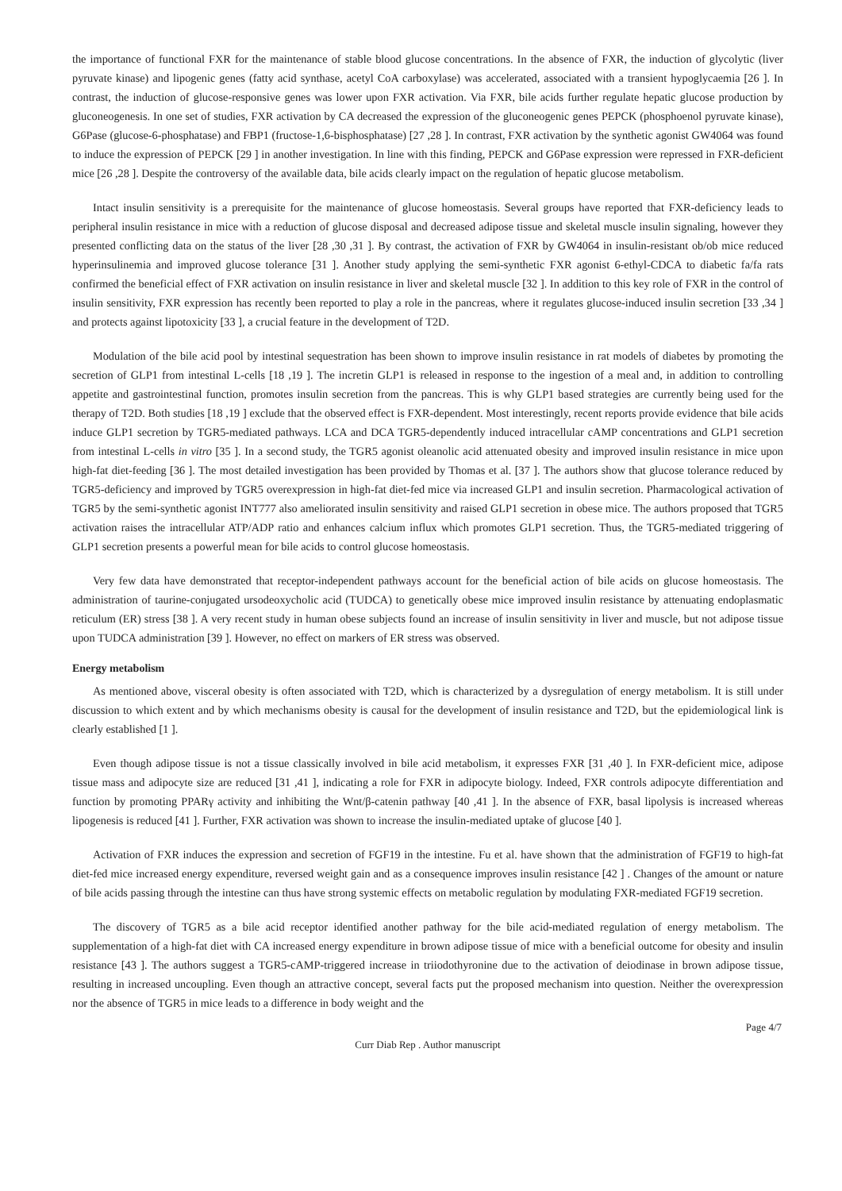the importance of functional FXR for the maintenance of stable blood glucose concentrations. In the absence of FXR, the induction of glycolytic (liver pyruvate kinase) and lipogenic genes (fatty acid synthase, acetyl CoA carboxylase) was accelerated, associated with a transient hypoglycaemia [26 ]. In contrast, the induction of glucose-responsive genes was lower upon FXR activation. Via FXR, bile acids further regulate hepatic glucose production by gluconeogenesis. In one set of studies, FXR activation by CA decreased the expression of the gluconeogenic genes PEPCK (phosphoenol pyruvate kinase), G6Pase (glucose-6-phosphatase) and FBP1 (fructose-1,6-bisphosphatase) [27 ,28 ]. In contrast, FXR activation by the synthetic agonist GW4064 was found to induce the expression of PEPCK [29 ] in another investigation. In line with this finding, PEPCK and G6Pase expression were repressed in FXR-deficient mice [26 ,28 ]. Despite the controversy of the available data, bile acids clearly impact on the regulation of hepatic glucose metabolism.
Intact insulin sensitivity is a prerequisite for the maintenance of glucose homeostasis. Several groups have reported that FXR-deficiency leads to peripheral insulin resistance in mice with a reduction of glucose disposal and decreased adipose tissue and skeletal muscle insulin signaling, however they presented conflicting data on the status of the liver [28 ,30 ,31 ]. By contrast, the activation of FXR by GW4064 in insulin-resistant ob/ob mice reduced hyperinsulinemia and improved glucose tolerance [31 ]. Another study applying the semi-synthetic FXR agonist 6-ethyl-CDCA to diabetic fa/fa rats confirmed the beneficial effect of FXR activation on insulin resistance in liver and skeletal muscle [32 ]. In addition to this key role of FXR in the control of insulin sensitivity, FXR expression has recently been reported to play a role in the pancreas, where it regulates glucose-induced insulin secretion [33 ,34 ] and protects against lipotoxicity [33 ], a crucial feature in the development of T2D.
Modulation of the bile acid pool by intestinal sequestration has been shown to improve insulin resistance in rat models of diabetes by promoting the secretion of GLP1 from intestinal L-cells [18 ,19 ]. The incretin GLP1 is released in response to the ingestion of a meal and, in addition to controlling appetite and gastrointestinal function, promotes insulin secretion from the pancreas. This is why GLP1 based strategies are currently being used for the therapy of T2D. Both studies [18 ,19 ] exclude that the observed effect is FXR-dependent. Most interestingly, recent reports provide evidence that bile acids induce GLP1 secretion by TGR5-mediated pathways. LCA and DCA TGR5-dependently induced intracellular cAMP concentrations and GLP1 secretion from intestinal L-cells in vitro [35 ]. In a second study, the TGR5 agonist oleanolic acid attenuated obesity and improved insulin resistance in mice upon high-fat diet-feeding [36 ]. The most detailed investigation has been provided by Thomas et al. [37 ]. The authors show that glucose tolerance reduced by TGR5-deficiency and improved by TGR5 overexpression in high-fat diet-fed mice via increased GLP1 and insulin secretion. Pharmacological activation of TGR5 by the semi-synthetic agonist INT777 also ameliorated insulin sensitivity and raised GLP1 secretion in obese mice. The authors proposed that TGR5 activation raises the intracellular ATP/ADP ratio and enhances calcium influx which promotes GLP1 secretion. Thus, the TGR5-mediated triggering of GLP1 secretion presents a powerful mean for bile acids to control glucose homeostasis.
Very few data have demonstrated that receptor-independent pathways account for the beneficial action of bile acids on glucose homeostasis. The administration of taurine-conjugated ursodeoxycholic acid (TUDCA) to genetically obese mice improved insulin resistance by attenuating endoplasmatic reticulum (ER) stress [38 ]. A very recent study in human obese subjects found an increase of insulin sensitivity in liver and muscle, but not adipose tissue upon TUDCA administration [39 ]. However, no effect on markers of ER stress was observed.
Energy metabolism
As mentioned above, visceral obesity is often associated with T2D, which is characterized by a dysregulation of energy metabolism. It is still under discussion to which extent and by which mechanisms obesity is causal for the development of insulin resistance and T2D, but the epidemiological link is clearly established [1 ].
Even though adipose tissue is not a tissue classically involved in bile acid metabolism, it expresses FXR [31 ,40 ]. In FXR-deficient mice, adipose tissue mass and adipocyte size are reduced [31 ,41 ], indicating a role for FXR in adipocyte biology. Indeed, FXR controls adipocyte differentiation and function by promoting PPARγ activity and inhibiting the Wnt/β-catenin pathway [40 ,41 ]. In the absence of FXR, basal lipolysis is increased whereas lipogenesis is reduced [41 ]. Further, FXR activation was shown to increase the insulin-mediated uptake of glucose [40 ].
Activation of FXR induces the expression and secretion of FGF19 in the intestine. Fu et al. have shown that the administration of FGF19 to high-fat diet-fed mice increased energy expenditure, reversed weight gain and as a consequence improves insulin resistance [42 ] . Changes of the amount or nature of bile acids passing through the intestine can thus have strong systemic effects on metabolic regulation by modulating FXR-mediated FGF19 secretion.
The discovery of TGR5 as a bile acid receptor identified another pathway for the bile acid-mediated regulation of energy metabolism. The supplementation of a high-fat diet with CA increased energy expenditure in brown adipose tissue of mice with a beneficial outcome for obesity and insulin resistance [43 ]. The authors suggest a TGR5-cAMP-triggered increase in triiodothyronine due to the activation of deiodinase in brown adipose tissue, resulting in increased uncoupling. Even though an attractive concept, several facts put the proposed mechanism into question. Neither the overexpression nor the absence of TGR5 in mice leads to a difference in body weight and the
Page 4/7
Curr Diab Rep . Author manuscript